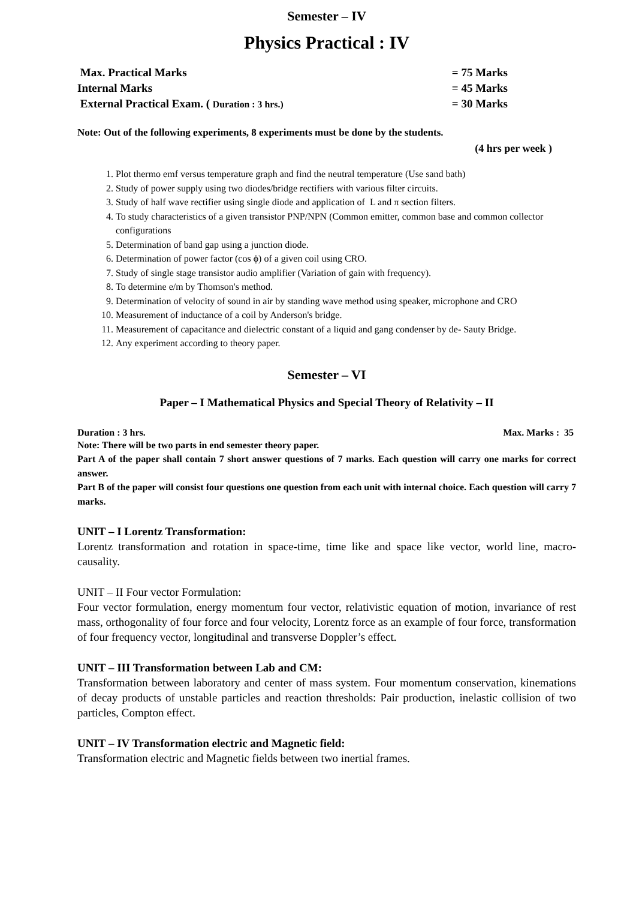Semester – IV
Physics Practical : IV
Max. Practical Marks = 75 Marks
Internal Marks = 45 Marks
External Practical Exam. ( Duration : 3 hrs.) = 30 Marks
Note: Out of the following experiments, 8 experiments must be done by the students.
(4 hrs per week )
1. Plot thermo emf versus temperature graph and find the neutral temperature (Use sand bath)
2. Study of power supply using two diodes/bridge rectifiers with various filter circuits.
3. Study of half wave rectifier using single diode and application of L and π section filters.
4. To study characteristics of a given transistor PNP/NPN (Common emitter, common base and common collector configurations
5. Determination of band gap using a junction diode.
6. Determination of power factor (cos ϕ) of a given coil using CRO.
7. Study of single stage transistor audio amplifier (Variation of gain with frequency).
8. To determine e/m by Thomson's method.
9. Determination of velocity of sound in air by standing wave method using speaker, microphone and CRO
10. Measurement of inductance of a coil by Anderson's bridge.
11. Measurement of capacitance and dielectric constant of a liquid and gang condenser by de- Sauty Bridge.
12. Any experiment according to theory paper.
Semester – VI
Paper – I Mathematical Physics and Special Theory of Relativity – II
Duration : 3 hrs. Max. Marks : 35
Note: There will be two parts in end semester theory paper.
Part A of the paper shall contain 7 short answer questions of 7 marks. Each question will carry one marks for correct answer.
Part B of the paper will consist four questions one question from each unit with internal choice. Each question will carry 7 marks.
UNIT – I Lorentz Transformation:
Lorentz transformation and rotation in space-time, time like and space like vector, world line, macro-causality.
UNIT – II Four vector Formulation:
Four vector formulation, energy momentum four vector, relativistic equation of motion, invariance of rest mass, orthogonality of four force and four velocity, Lorentz force as an example of four force, transformation of four frequency vector, longitudinal and transverse Doppler’s effect.
UNIT – III Transformation between Lab and CM:
Transformation between laboratory and center of mass system. Four momentum conservation, kinemations of decay products of unstable particles and reaction thresholds: Pair production, inelastic collision of two particles, Compton effect.
UNIT – IV Transformation electric and Magnetic field:
Transformation electric and Magnetic fields between two inertial frames.